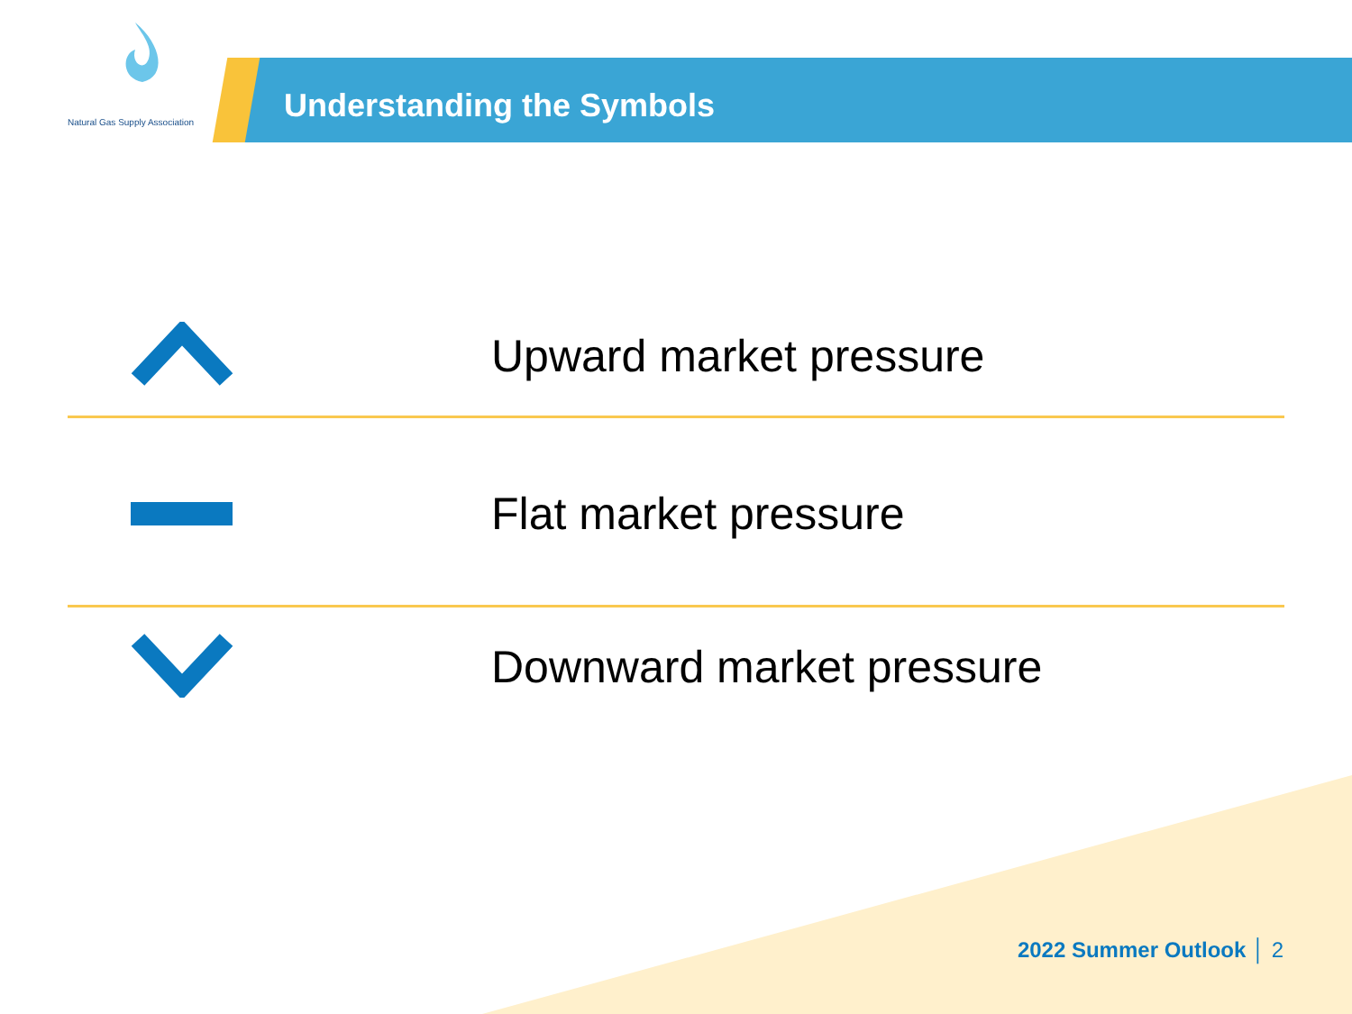Natural Gas Supply Association
Understanding the Symbols
Upward market pressure
Flat market pressure
Downward market pressure
2022 Summer Outlook │ 2